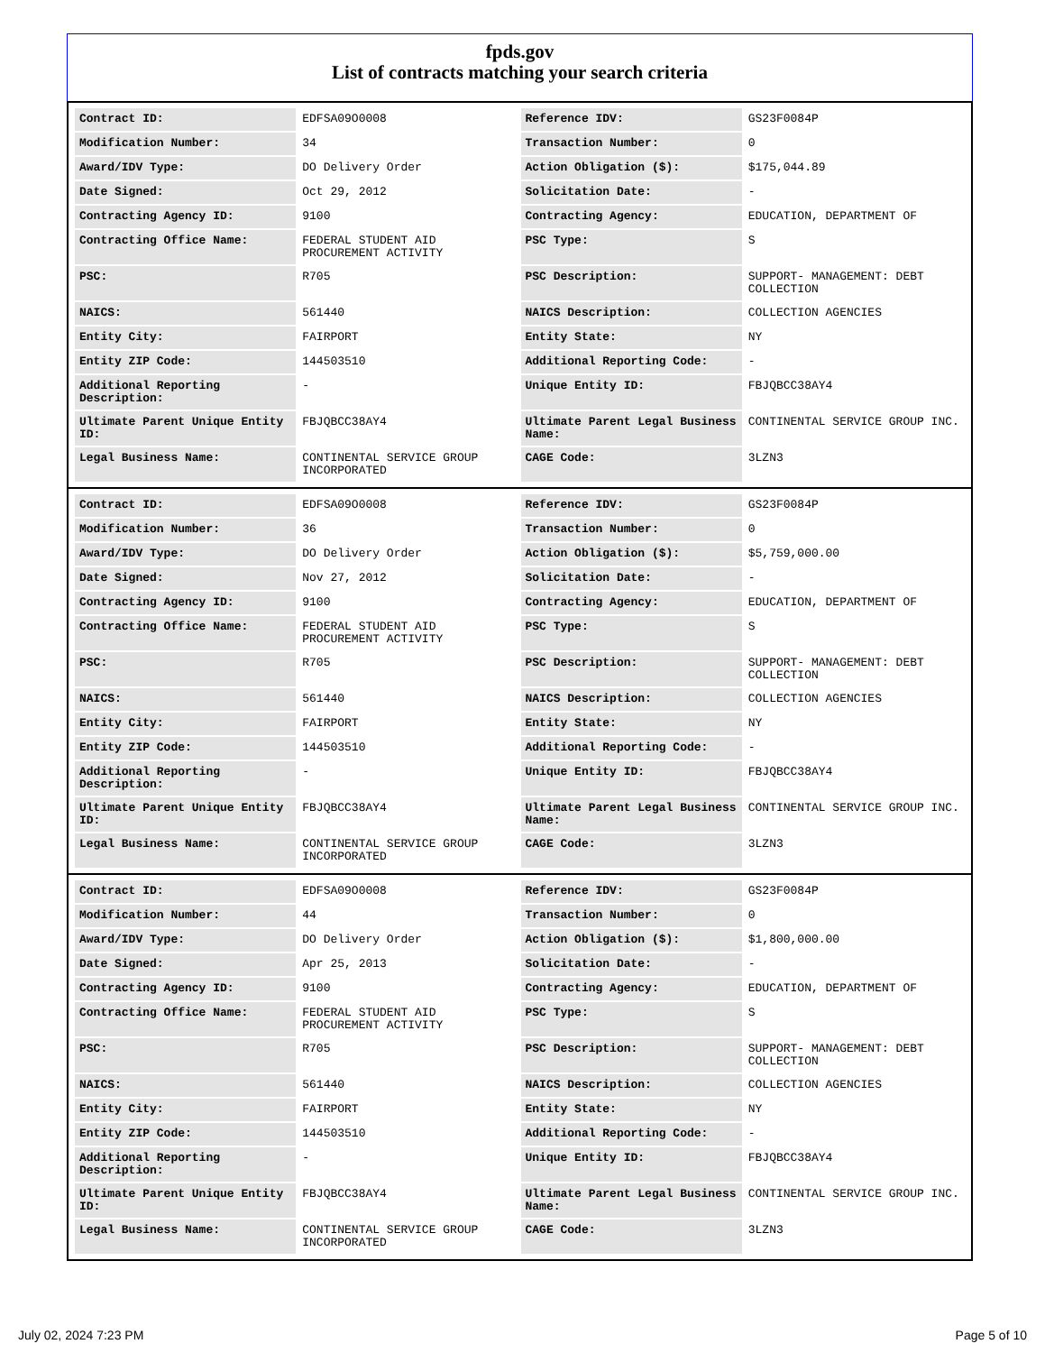fpds.gov
List of contracts matching your search criteria
| Contract ID: | EDFSA09O0008 | Reference IDV: | GS23F0084P |
| Modification Number: | 34 | Transaction Number: | 0 |
| Award/IDV Type: | DO Delivery Order | Action Obligation ($): | $175,044.89 |
| Date Signed: | Oct 29, 2012 | Solicitation Date: | - |
| Contracting Agency ID: | 9100 | Contracting Agency: | EDUCATION, DEPARTMENT OF |
| Contracting Office Name: | FEDERAL STUDENT AID PROCUREMENT ACTIVITY | PSC Type: | S |
| PSC: | R705 | PSC Description: | SUPPORT- MANAGEMENT: DEBT COLLECTION |
| NAICS: | 561440 | NAICS Description: | COLLECTION AGENCIES |
| Entity City: | FAIRPORT | Entity State: | NY |
| Entity ZIP Code: | 144503510 | Additional Reporting Code: | - |
| Additional Reporting Description: | - | Unique Entity ID: | FBJQBCC38AY4 |
| Ultimate Parent Unique Entity ID: | FBJQBCC38AY4 | Ultimate Parent Legal Business Name: | CONTINENTAL SERVICE GROUP INC. |
| Legal Business Name: | CONTINENTAL SERVICE GROUP INCORPORATED | CAGE Code: | 3LZN3 |
| Contract ID: | EDFSA09O0008 | Reference IDV: | GS23F0084P |
| Modification Number: | 36 | Transaction Number: | 0 |
| Award/IDV Type: | DO Delivery Order | Action Obligation ($): | $5,759,000.00 |
| Date Signed: | Nov 27, 2012 | Solicitation Date: | - |
| Contracting Agency ID: | 9100 | Contracting Agency: | EDUCATION, DEPARTMENT OF |
| Contracting Office Name: | FEDERAL STUDENT AID PROCUREMENT ACTIVITY | PSC Type: | S |
| PSC: | R705 | PSC Description: | SUPPORT- MANAGEMENT: DEBT COLLECTION |
| NAICS: | 561440 | NAICS Description: | COLLECTION AGENCIES |
| Entity City: | FAIRPORT | Entity State: | NY |
| Entity ZIP Code: | 144503510 | Additional Reporting Code: | - |
| Additional Reporting Description: | - | Unique Entity ID: | FBJQBCC38AY4 |
| Ultimate Parent Unique Entity ID: | FBJQBCC38AY4 | Ultimate Parent Legal Business Name: | CONTINENTAL SERVICE GROUP INC. |
| Legal Business Name: | CONTINENTAL SERVICE GROUP INCORPORATED | CAGE Code: | 3LZN3 |
| Contract ID: | EDFSA09O0008 | Reference IDV: | GS23F0084P |
| Modification Number: | 44 | Transaction Number: | 0 |
| Award/IDV Type: | DO Delivery Order | Action Obligation ($): | $1,800,000.00 |
| Date Signed: | Apr 25, 2013 | Solicitation Date: | - |
| Contracting Agency ID: | 9100 | Contracting Agency: | EDUCATION, DEPARTMENT OF |
| Contracting Office Name: | FEDERAL STUDENT AID PROCUREMENT ACTIVITY | PSC Type: | S |
| PSC: | R705 | PSC Description: | SUPPORT- MANAGEMENT: DEBT COLLECTION |
| NAICS: | 561440 | NAICS Description: | COLLECTION AGENCIES |
| Entity City: | FAIRPORT | Entity State: | NY |
| Entity ZIP Code: | 144503510 | Additional Reporting Code: | - |
| Additional Reporting Description: | - | Unique Entity ID: | FBJQBCC38AY4 |
| Ultimate Parent Unique Entity ID: | FBJQBCC38AY4 | Ultimate Parent Legal Business Name: | CONTINENTAL SERVICE GROUP INC. |
| Legal Business Name: | CONTINENTAL SERVICE GROUP INCORPORATED | CAGE Code: | 3LZN3 |
July 02, 2024 7:23 PM Page 5 of 10